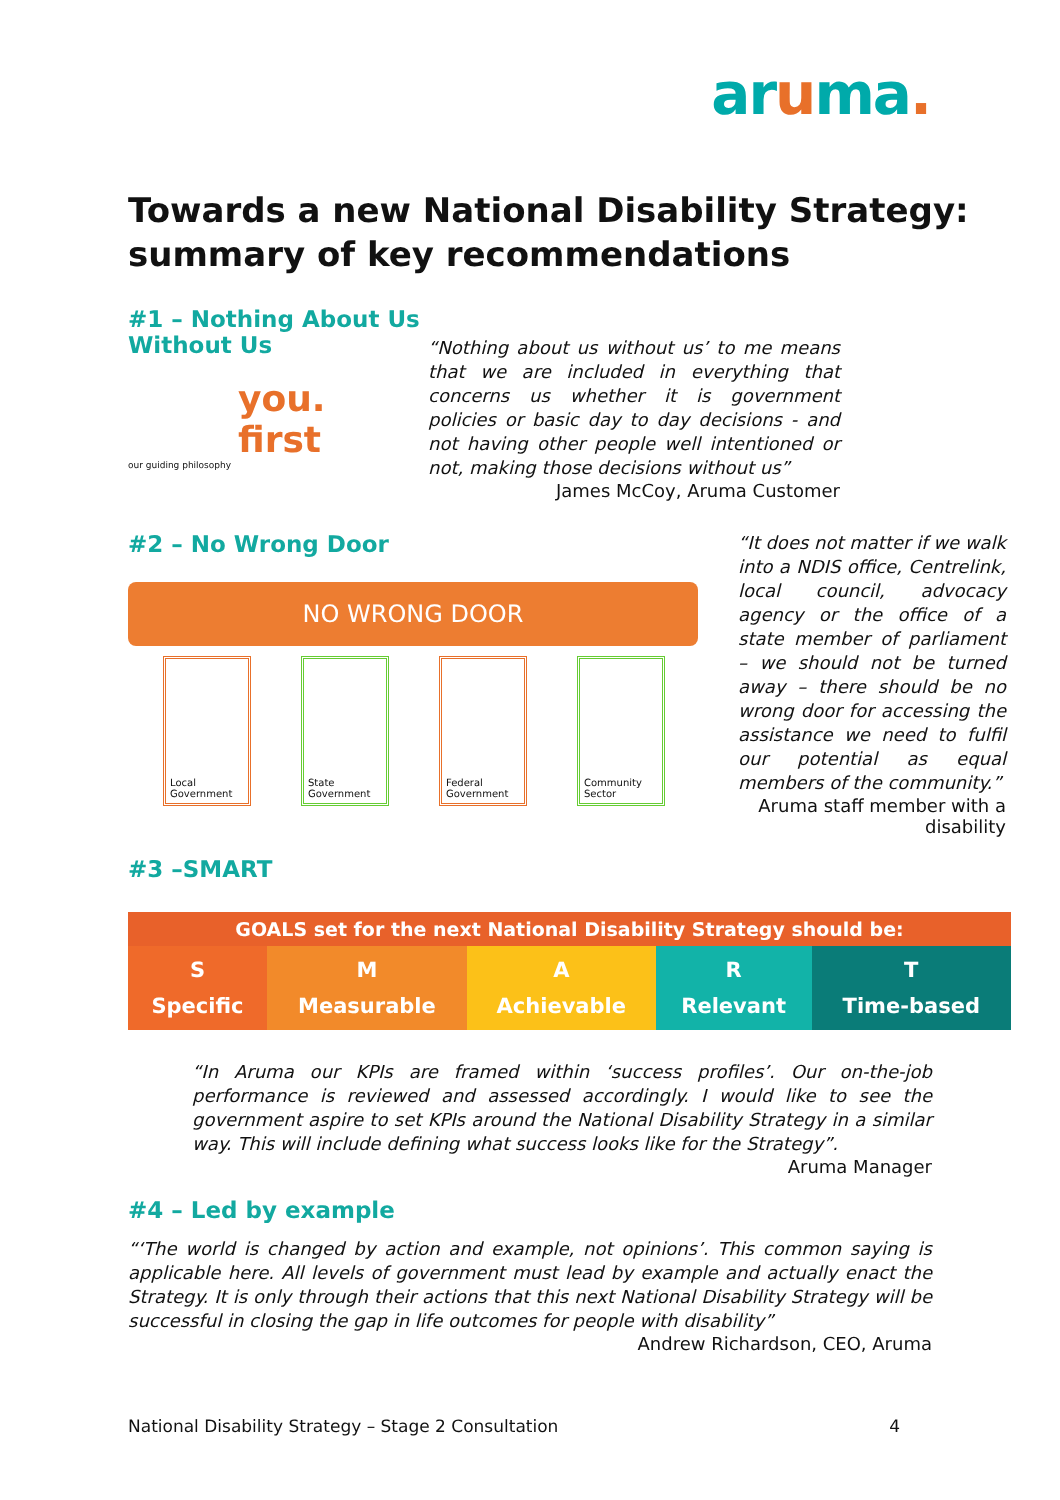aruma.
Towards a new National Disability Strategy: summary of key recommendations
#1 – Nothing About Us Without Us
you.
first
our guiding philosophy
“Nothing about us without us’ to me means that we are included in everything that concerns us whether it is government policies or basic day to day decisions - and not having other people well intentioned or not, making those decisions without us”
James McCoy, Aruma Customer
#2 – No Wrong Door
NO WRONG DOOR
Local Government
State Government
Federal Government
Community Sector
#3 –SMART
“It does not matter if we walk into a NDIS office, Centrelink, local council, advocacy agency or the office of a state member of parliament – we should not be turned away – there should be no wrong door for accessing the assistance we need to fulfil our potential as equal members of the community.”
Aruma staff member with a disability
| GOALS set for the next National Disability Strategy should be: | | | | |
| --- | --- | --- | --- | --- |
| S Specific | M Measurable | A Achievable | R Relevant | T Time-based |
“In Aruma our KPIs are framed within ‘success profiles’. Our on-the-job performance is reviewed and assessed accordingly. I would like to see the government aspire to set KPIs around the National Disability Strategy in a similar way. This will include defining what success looks like for the Strategy”.
Aruma Manager
#4 – Led by example
“‘The world is changed by action and example, not opinions’. This common saying is applicable here. All levels of government must lead by example and actually enact the Strategy. It is only through their actions that this next National Disability Strategy will be successful in closing the gap in life outcomes for people with disability”
Andrew Richardson, CEO, Aruma
National Disability Strategy – Stage 2 Consultation 4